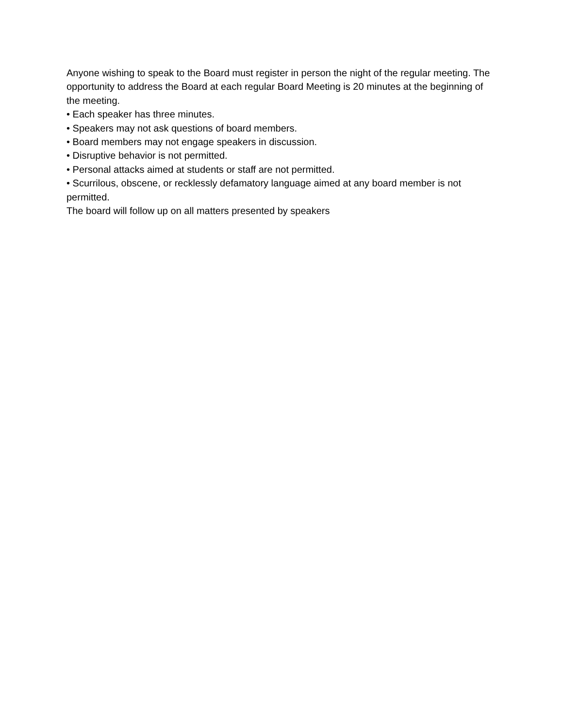Anyone wishing to speak to the Board must register in person the night of the regular meeting. The opportunity to address the Board at each regular Board Meeting is 20 minutes at the beginning of the meeting.
• Each speaker has three minutes.
• Speakers may not ask questions of board members.
• Board members may not engage speakers in discussion.
• Disruptive behavior is not permitted.
• Personal attacks aimed at students or staff are not permitted.
• Scurrilous, obscene, or recklessly defamatory language aimed at any board member is not permitted.
The board will follow up on all matters presented by speakers